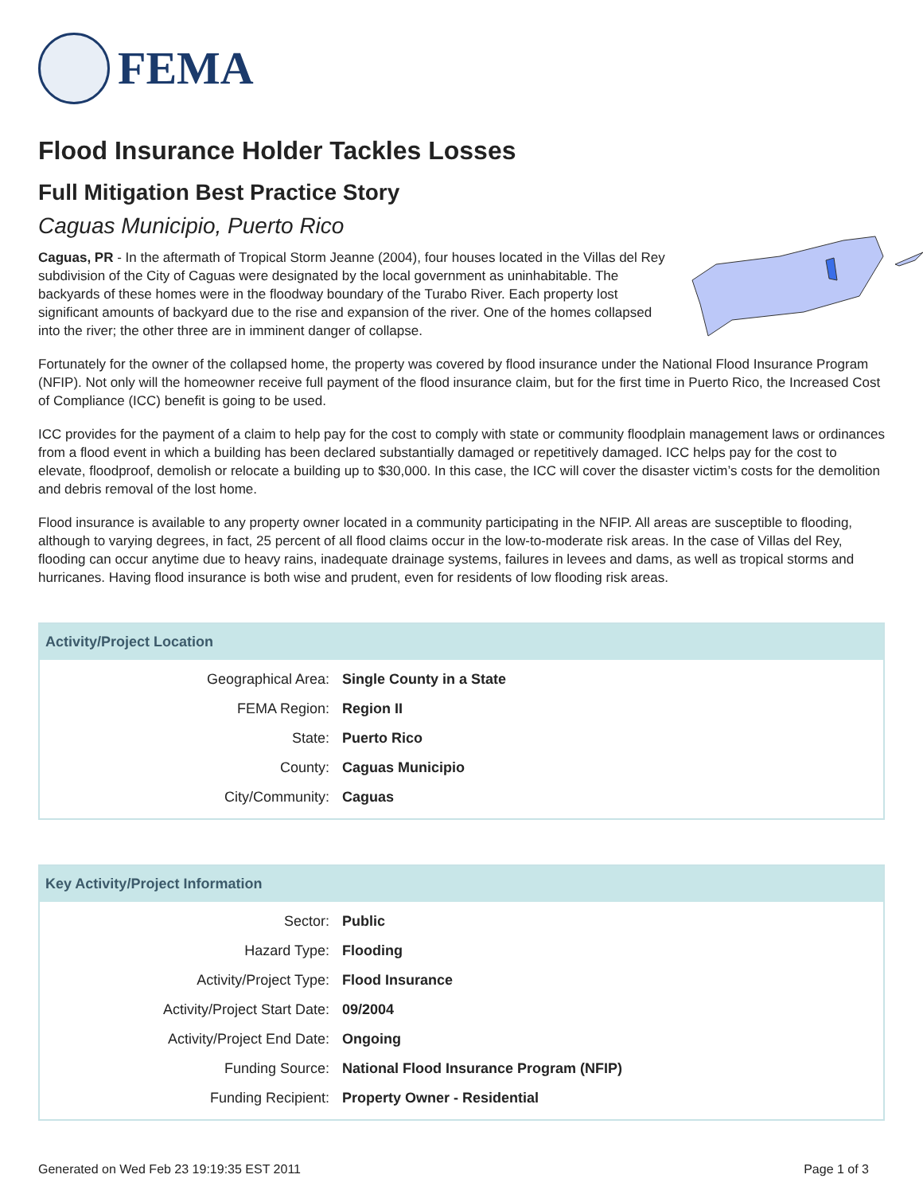FEMA
Flood Insurance Holder Tackles Losses
Full Mitigation Best Practice Story
Caguas Municipio, Puerto Rico
Caguas, PR - In the aftermath of Tropical Storm Jeanne (2004), four houses located in the Villas del Rey subdivision of the City of Caguas were designated by the local government as uninhabitable. The backyards of these homes were in the floodway boundary of the Turabo River. Each property lost significant amounts of backyard due to the rise and expansion of the river. One of the homes collapsed into the river; the other three are in imminent danger of collapse.
Fortunately for the owner of the collapsed home, the property was covered by flood insurance under the National Flood Insurance Program (NFIP). Not only will the homeowner receive full payment of the flood insurance claim, but for the first time in Puerto Rico, the Increased Cost of Compliance (ICC) benefit is going to be used.
ICC provides for the payment of a claim to help pay for the cost to comply with state or community floodplain management laws or ordinances from a flood event in which a building has been declared substantially damaged or repetitively damaged. ICC helps pay for the cost to elevate, floodproof, demolish or relocate a building up to $30,000. In this case, the ICC will cover the disaster victim’s costs for the demolition and debris removal of the lost home.
Flood insurance is available to any property owner located in a community participating in the NFIP. All areas are susceptible to flooding, although to varying degrees, in fact, 25 percent of all flood claims occur in the low-to-moderate risk areas. In the case of Villas del Rey, flooding can occur anytime due to heavy rains, inadequate drainage systems, failures in levees and dams, as well as tropical storms and hurricanes. Having flood insurance is both wise and prudent, even for residents of low flooding risk areas.
Activity/Project Location
| Geographical Area: | Single County in a State |
| FEMA Region: | Region II |
| State: | Puerto Rico |
| County: | Caguas Municipio |
| City/Community: | Caguas |
Key Activity/Project Information
| Sector: | Public |
| Hazard Type: | Flooding |
| Activity/Project Type: | Flood Insurance |
| Activity/Project Start Date: | 09/2004 |
| Activity/Project End Date: | Ongoing |
| Funding Source: | National Flood Insurance Program (NFIP) |
| Funding Recipient: | Property Owner - Residential |
Generated on Wed Feb 23 19:19:35 EST 2011 Page 1 of 3